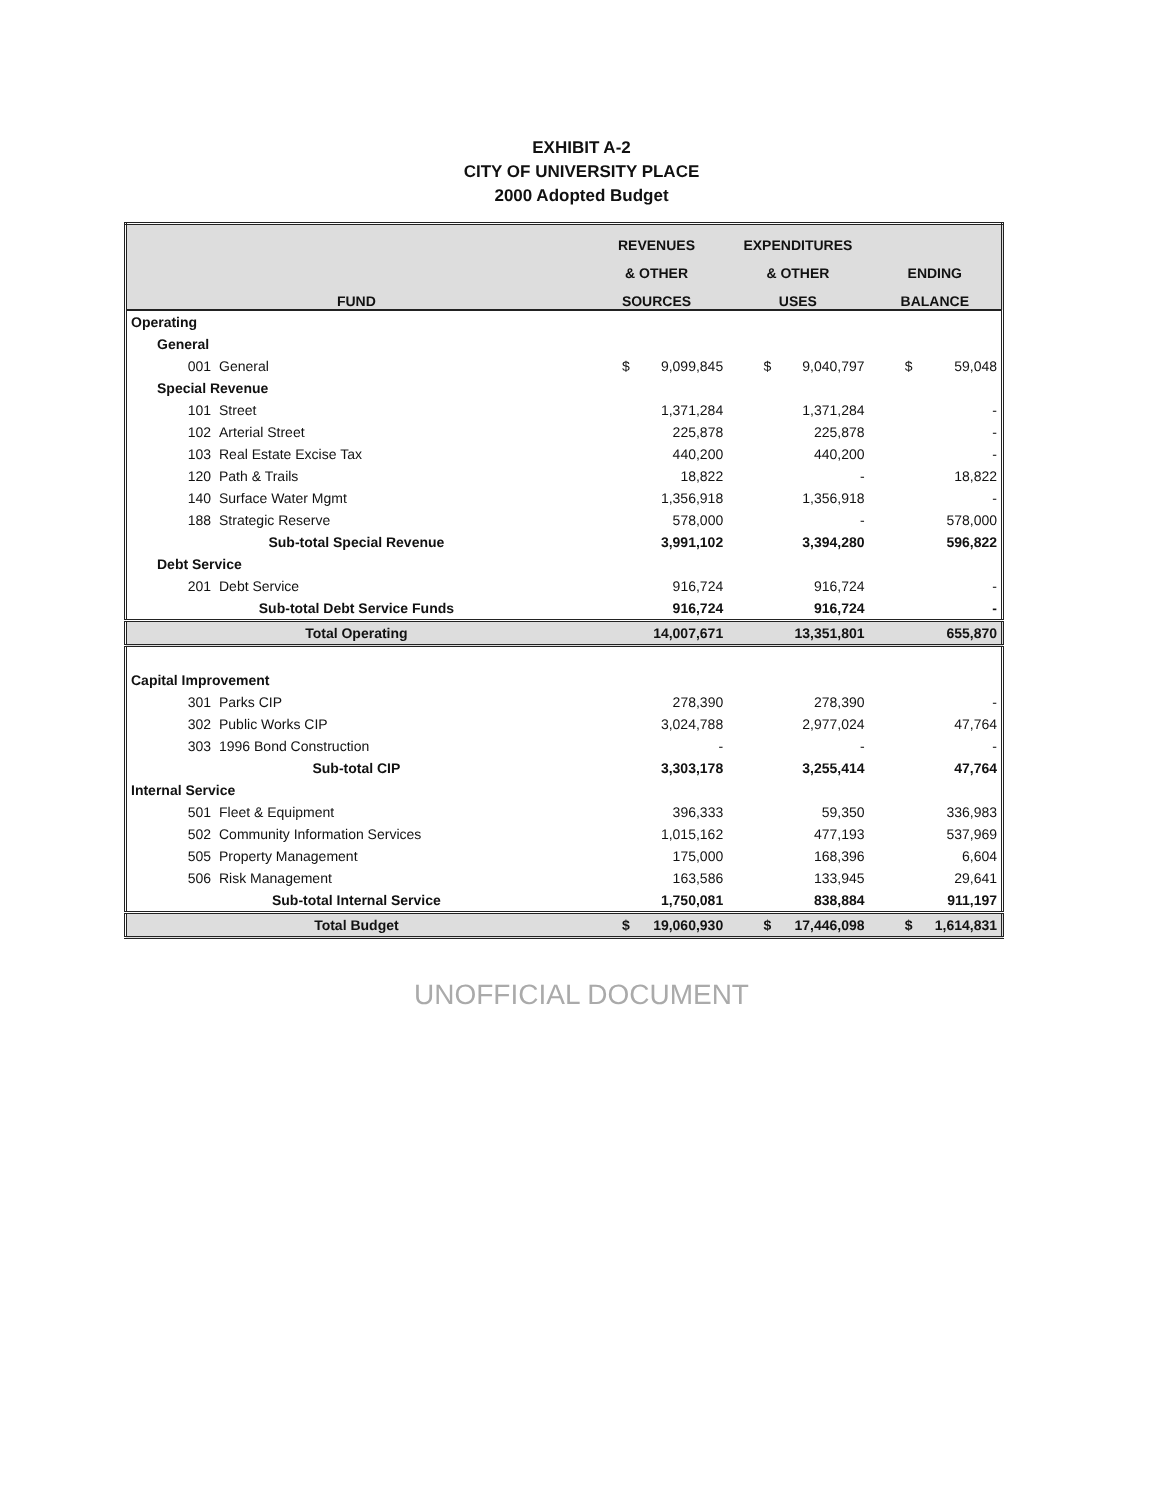EXHIBIT A-2
CITY OF UNIVERSITY PLACE
2000 Adopted Budget
| FUND | | REVENUES | | EXPENDITURES | | | |
| --- | --- | --- | --- | --- | --- | --- | --- |
| | | & OTHER | | & OTHER | | ENDING | |
| | | SOURCES | | USES | | BALANCE | |
| Operating | | | | | | | |
| General | | | | | | | |
| 001 | General | $ | 9,099,845 | $ | 9,040,797 | $ | 59,048 |
| Special Revenue | | | | | | | |
| 101 | Street | | 1,371,284 | | 1,371,284 | | - |
| 102 | Arterial Street | | 225,878 | | 225,878 | | - |
| 103 | Real Estate Excise Tax | | 440,200 | | 440,200 | | - |
| 120 | Path & Trails | | 18,822 | | - | | 18,822 |
| 140 | Surface Water Mgmt | | 1,356,918 | | 1,356,918 | | - |
| 188 | Strategic Reserve | | 578,000 | | - | | 578,000 |
| Sub-total Special Revenue | | | 3,991,102 | | 3,394,280 | | 596,822 |
| Debt Service | | | | | | | |
| 201 | Debt Service | | 916,724 | | 916,724 | | - |
| Sub-total Debt Service Funds | | | 916,724 | | 916,724 | | - |
| Total Operating | | | 14,007,671 | | 13,351,801 | | 655,870 |
| Capital Improvement | | | | | | | |
| 301 | Parks CIP | | 278,390 | | 278,390 | | - |
| 302 | Public Works CIP | | 3,024,788 | | 2,977,024 | | 47,764 |
| 303 | 1996 Bond Construction | | - | | - | | - |
| Sub-total CIP | | | 3,303,178 | | 3,255,414 | | 47,764 |
| Internal Service | | | | | | | |
| 501 | Fleet & Equipment | | 396,333 | | 59,350 | | 336,983 |
| 502 | Community Information Services | | 1,015,162 | | 477,193 | | 537,969 |
| 505 | Property Management | | 175,000 | | 168,396 | | 6,604 |
| 506 | Risk Management | | 163,586 | | 133,945 | | 29,641 |
| Sub-total Internal Service | | | 1,750,081 | | 838,884 | | 911,197 |
| Total Budget | | $ | 19,060,930 | $ | 17,446,098 | $ | 1,614,831 |
UNOFFICIAL DOCUMENT